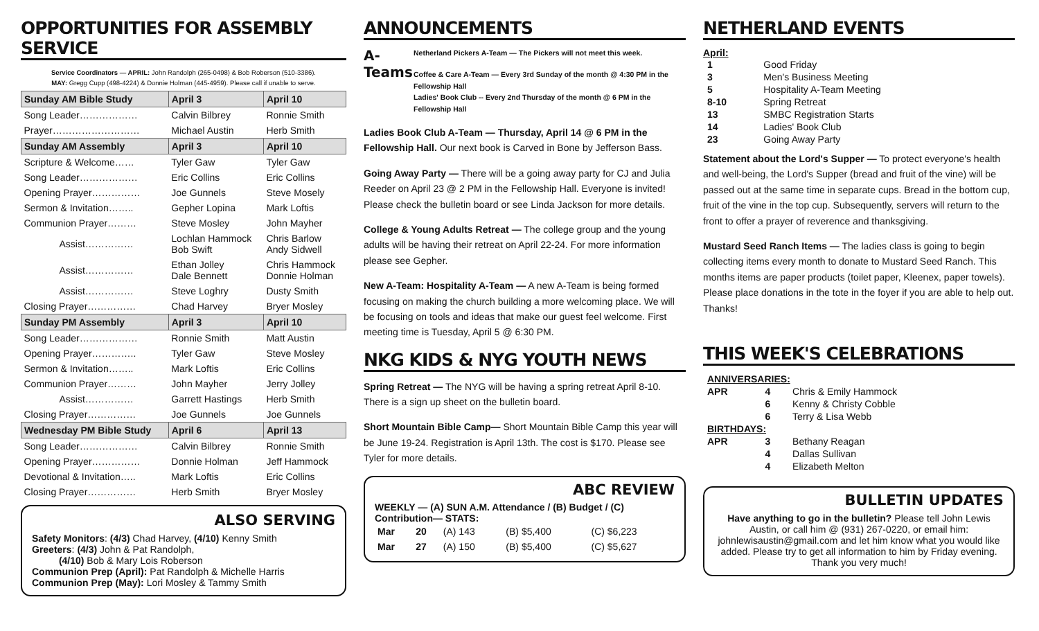OPPORTUNITIES FOR ASSEMBLY SERVICE
Service Coordinators — APRIL: John Randolph (265-0498) & Bob Roberson (510-3386).
MAY: Gregg Cupp (498-4224) & Donnie Holman (445-4959). Please call if unable to serve.
| Sunday AM Bible Study | April 3 | April 10 |
| --- | --- | --- |
| Song Leader……………… | Calvin Bilbrey | Ronnie Smith |
| Prayer……………………… | Michael Austin | Herb Smith |
| Sunday AM Assembly | April 3 | April 10 |
| Scripture & Welcome…… | Tyler Gaw | Tyler Gaw |
| Song Leader……………… | Eric Collins | Eric Collins |
| Opening Prayer…………… | Joe Gunnels | Steve Mosely |
| Sermon & Invitation…….. | Gepher Lopina | Mark Loftis |
| Communion Prayer……… | Steve Mosley | John Mayher |
| Assist…………… | Lochlan Hammock Bob Swift | Chris Barlow Andy Sidwell |
| Assist…………… | Ethan Jolley Dale Bennett | Chris Hammock Donnie Holman |
| Assist…………… | Steve Loghry | Dusty Smith |
| Closing Prayer…………… | Chad Harvey | Bryer Mosley |
| Sunday PM Assembly | April 3 | April 10 |
| Song Leader……………… | Ronnie Smith | Matt Austin |
| Opening Prayer………….. | Tyler Gaw | Steve Mosley |
| Sermon & Invitation…….. | Mark Loftis | Eric Collins |
| Communion Prayer……… | John Mayher | Jerry Jolley |
| Assist…………… | Garrett Hastings | Herb Smith |
| Closing Prayer…………… | Joe Gunnels | Joe Gunnels |
| Wednesday PM Bible Study | April 6 | April 13 |
| Song Leader……………… | Calvin Bilbrey | Ronnie Smith |
| Opening Prayer…………… | Donnie Holman | Jeff Hammock |
| Devotional & Invitation….. | Mark Loftis | Eric Collins |
| Closing Prayer…………… | Herb Smith | Bryer Mosley |
ALSO SERVING
Safety Monitors: (4/3) Chad Harvey, (4/10) Kenny Smith
Greeters: (4/3) John & Pat Randolph,
(4/10) Bob & Mary Lois Roberson
Communion Prep (April): Pat Randolph & Michelle Harris
Communion Prep (May): Lori Mosley & Tammy Smith
ANNOUNCEMENTS
A-Teams
Netherland Pickers A-Team — The Pickers will not meet this week.
Coffee & Care A-Team — Every 3rd Sunday of the month @ 4:30 PM in the Fellowship Hall
Ladies' Book Club -- Every 2nd Thursday of the month @ 6 PM in the Fellowship Hall
Ladies Book Club A-Team — Thursday, April 14 @ 6 PM in the Fellowship Hall. Our next book is Carved in Bone by Jefferson Bass.
Going Away Party — There will be a going away party for CJ and Julia Reeder on April 23 @ 2 PM in the Fellowship Hall. Everyone is invited! Please check the bulletin board or see Linda Jackson for more details.
College & Young Adults Retreat — The college group and the young adults will be having their retreat on April 22-24. For more information please see Gepher.
New A-Team: Hospitality A-Team — A new A-Team is being formed focusing on making the church building a more welcoming place. We will be focusing on tools and ideas that make our guest feel welcome. First meeting time is Tuesday, April 5 @ 6:30 PM.
NKG KIDS & NYG YOUTH NEWS
Spring Retreat — The NYG will be having a spring retreat April 8-10. There is a sign up sheet on the bulletin board.
Short Mountain Bible Camp— Short Mountain Bible Camp this year will be June 19-24. Registration is April 13th. The cost is $170. Please see Tyler for more details.
ABC REVIEW
WEEKLY — (A) SUN A.M. Attendance / (B) Budget / (C) Contribution— STATS:
| Mar | 20 | (A) 143 | (B) $5,400 | (C) $6,223 |
| Mar | 27 | (A) 150 | (B) $5,400 | (C) $5,627 |
NETHERLAND EVENTS
April:
| 1 | Good Friday |
| 3 | Men's Business Meeting |
| 5 | Hospitality A-Team Meeting |
| 8-10 | Spring Retreat |
| 13 | SMBC Registration Starts |
| 14 | Ladies' Book Club |
| 23 | Going Away Party |
Statement about the Lord's Supper — To protect everyone's health and well-being, the Lord's Supper (bread and fruit of the vine) will be passed out at the same time in separate cups. Bread in the bottom cup, fruit of the vine in the top cup. Subsequently, servers will return to the front to offer a prayer of reverence and thanksgiving.
Mustard Seed Ranch Items — The ladies class is going to begin collecting items every month to donate to Mustard Seed Ranch. This months items are paper products (toilet paper, Kleenex, paper towels). Please place donations in the tote in the foyer if you are able to help out. Thanks!
THIS WEEK'S CELEBRATIONS
| ANNIVERSARIES: | | |
| APR | 4 | Chris & Emily Hammock |
| | 6 | Kenny & Christy Cobble |
| | 6 | Terry & Lisa Webb |
| BIRTHDAYS: | | |
| APR | 3 | Bethany Reagan |
| | 4 | Dallas Sullivan |
| | 4 | Elizabeth Melton |
BULLETIN UPDATES
Have anything to go in the bulletin? Please tell John Lewis Austin, or call him @ (931) 267-0220, or email him: johnlewisaustin@gmail.com and let him know what you would like added. Please try to get all information to him by Friday evening. Thank you very much!